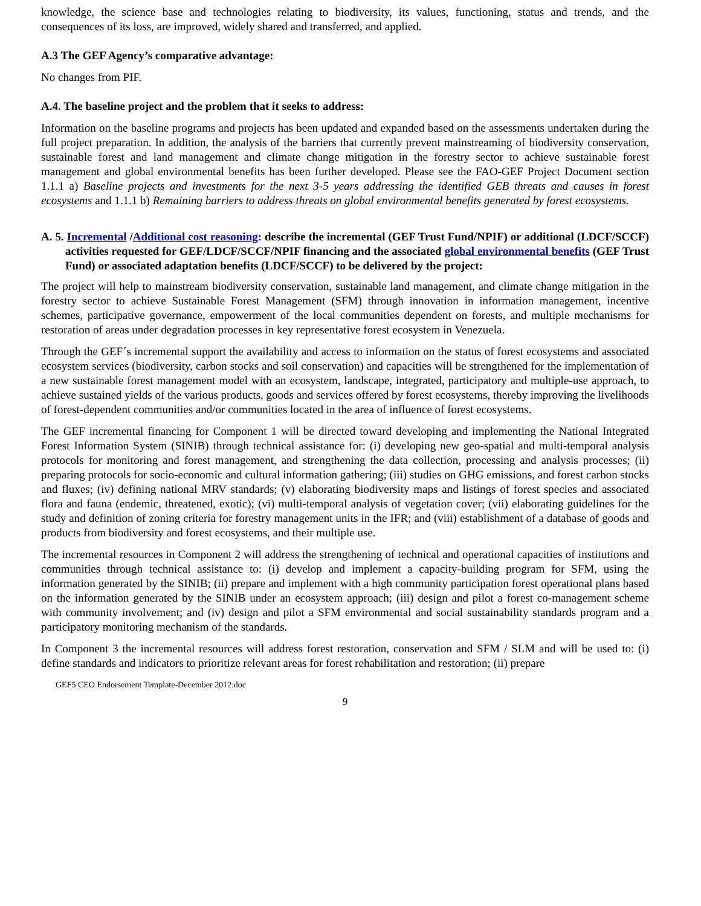knowledge, the science base and technologies relating to biodiversity, its values, functioning, status and trends, and the consequences of its loss, are improved, widely shared and transferred, and applied.
A.3 The GEF Agency’s comparative advantage:
No changes from PIF.
A.4. The baseline project and the problem that it seeks to address:
Information on the baseline programs and projects has been updated and expanded based on the assessments undertaken during the full project preparation. In addition, the analysis of the barriers that currently prevent mainstreaming of biodiversity conservation, sustainable forest and land management and climate change mitigation in the forestry sector to achieve sustainable forest management and global environmental benefits has been further developed. Please see the FAO-GEF Project Document section 1.1.1 a) Baseline projects and investments for the next 3-5 years addressing the identified GEB threats and causes in forest ecosystems and 1.1.1 b) Remaining barriers to address threats on global environmental benefits generated by forest ecosystems.
A. 5. Incremental /Additional cost reasoning: describe the incremental (GEF Trust Fund/NPIF) or additional (LDCF/SCCF) activities requested for GEF/LDCF/SCCF/NPIF financing and the associated global environmental benefits (GEF Trust Fund) or associated adaptation benefits (LDCF/SCCF) to be delivered by the project:
The project will help to mainstream biodiversity conservation, sustainable land management, and climate change mitigation in the forestry sector to achieve Sustainable Forest Management (SFM) through innovation in information management, incentive schemes, participative governance, empowerment of the local communities dependent on forests, and multiple mechanisms for restoration of areas under degradation processes in key representative forest ecosystem in Venezuela.
Through the GEF´s incremental support the availability and access to information on the status of forest ecosystems and associated ecosystem services (biodiversity, carbon stocks and soil conservation) and capacities will be strengthened for the implementation of a new sustainable forest management model with an ecosystem, landscape, integrated, participatory and multiple-use approach, to achieve sustained yields of the various products, goods and services offered by forest ecosystems, thereby improving the livelihoods of forest-dependent communities and/or communities located in the area of influence of forest ecosystems.
The GEF incremental financing for Component 1 will be directed toward developing and implementing the National Integrated Forest Information System (SINIB) through technical assistance for: (i) developing new geo-spatial and multi-temporal analysis protocols for monitoring and forest management, and strengthening the data collection, processing and analysis processes; (ii) preparing protocols for socio-economic and cultural information gathering; (iii) studies on GHG emissions, and forest carbon stocks and fluxes; (iv) defining national MRV standards; (v) elaborating biodiversity maps and listings of forest species and associated flora and fauna (endemic, threatened, exotic); (vi) multi-temporal analysis of vegetation cover; (vii) elaborating guidelines for the study and definition of zoning criteria for forestry management units in the IFR; and (viii) establishment of a database of goods and products from biodiversity and forest ecosystems, and their multiple use.
The incremental resources in Component 2 will address the strengthening of technical and operational capacities of institutions and communities through technical assistance to: (i) develop and implement a capacity-building program for SFM, using the information generated by the SINIB; (ii) prepare and implement with a high community participation forest operational plans based on the information generated by the SINIB under an ecosystem approach; (iii) design and pilot a forest co-management scheme with community involvement; and (iv) design and pilot a SFM environmental and social sustainability standards program and a participatory monitoring mechanism of the standards.
In Component 3 the incremental resources will address forest restoration, conservation and SFM / SLM and will be used to: (i) define standards and indicators to prioritize relevant areas for forest rehabilitation and restoration; (ii) prepare
GEF5 CEO Endorsement Template-December 2012.doc
9